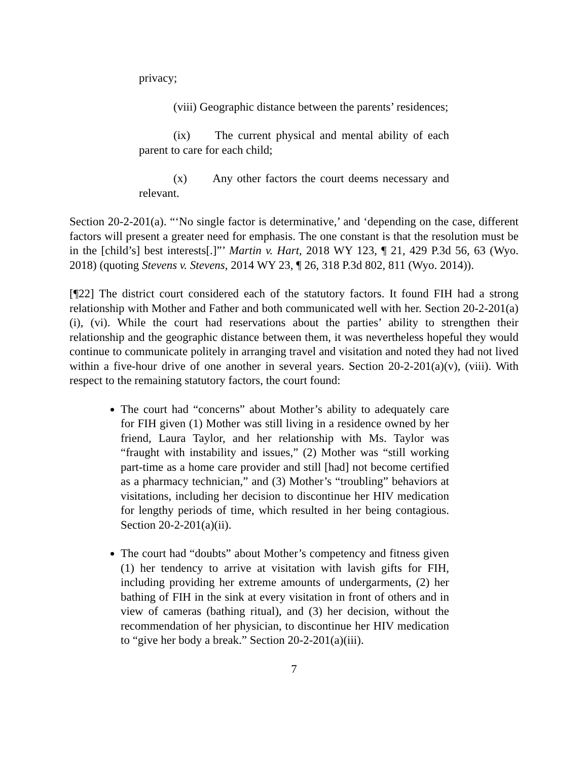privacy;
(viii) Geographic distance between the parents’ residences;
(ix) The current physical and mental ability of each parent to care for each child;
(x) Any other factors the court deems necessary and relevant.
Section 20-2-201(a). “‘No single factor is determinative,’ and ‘depending on the case, different factors will present a greater need for emphasis. The one constant is that the resolution must be in the [child’s] best interests[.]”’ Martin v. Hart, 2018 WY 123, ¶ 21, 429 P.3d 56, 63 (Wyo. 2018) (quoting Stevens v. Stevens, 2014 WY 23, ¶ 26, 318 P.3d 802, 811 (Wyo. 2014)).
[¶22] The district court considered each of the statutory factors. It found FIH had a strong relationship with Mother and Father and both communicated well with her. Section 20-2-201(a)(i), (vi). While the court had reservations about the parties’ ability to strengthen their relationship and the geographic distance between them, it was nevertheless hopeful they would continue to communicate politely in arranging travel and visitation and noted they had not lived within a five-hour drive of one another in several years. Section 20-2-201(a)(v), (viii). With respect to the remaining statutory factors, the court found:
The court had “concerns” about Mother’s ability to adequately care for FIH given (1) Mother was still living in a residence owned by her friend, Laura Taylor, and her relationship with Ms. Taylor was “fraught with instability and issues,” (2) Mother was “still working part-time as a home care provider and still [had] not become certified as a pharmacy technician,” and (3) Mother’s “troubling” behaviors at visitations, including her decision to discontinue her HIV medication for lengthy periods of time, which resulted in her being contagious. Section 20-2-201(a)(ii).
The court had “doubts” about Mother’s competency and fitness given (1) her tendency to arrive at visitation with lavish gifts for FIH, including providing her extreme amounts of undergarments, (2) her bathing of FIH in the sink at every visitation in front of others and in view of cameras (bathing ritual), and (3) her decision, without the recommendation of her physician, to discontinue her HIV medication to “give her body a break.” Section 20-2-201(a)(iii).
7